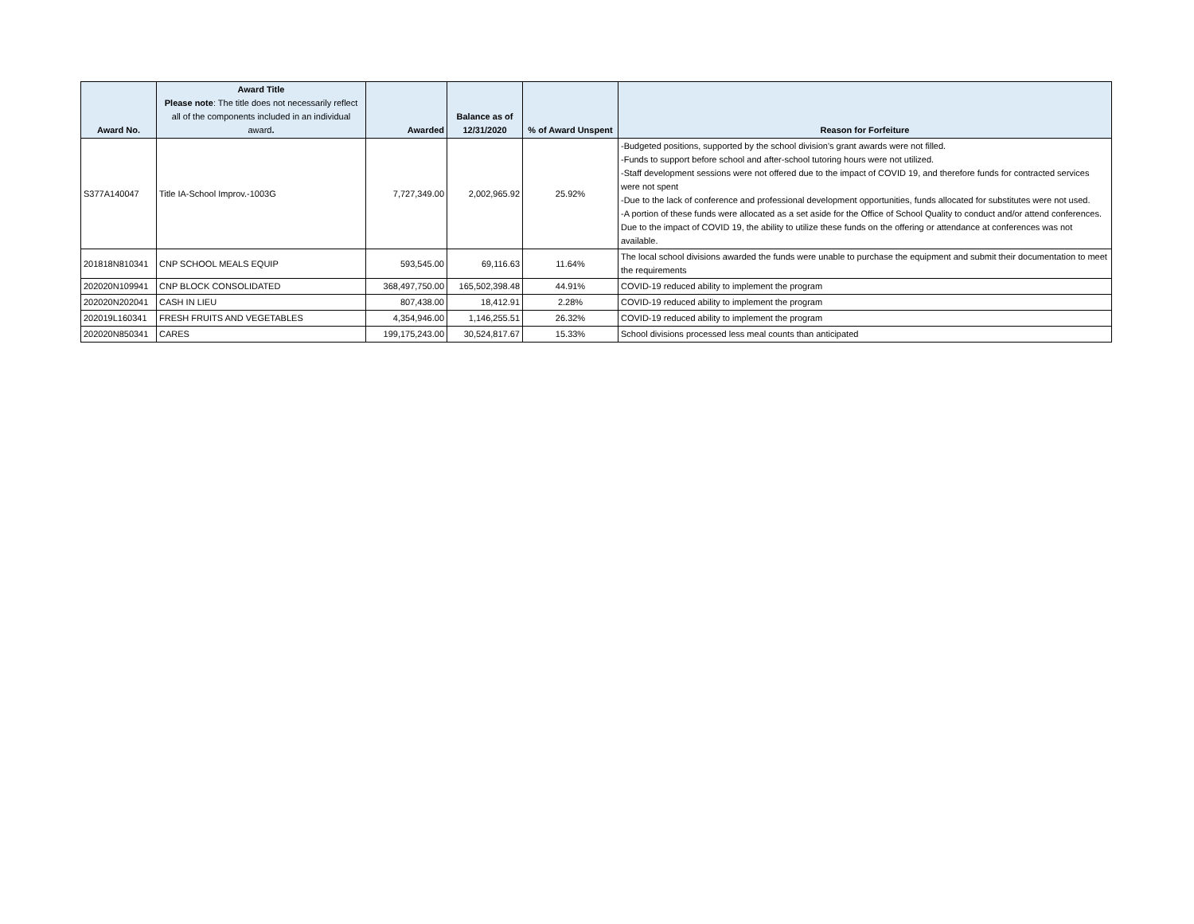| Award No. | Award Title Please note : The title does not necessarily reflect all of the components included in an individual award . | Awarded | Balance as of 12/31/2020 | % of Award Unspent | Reason for Forfeiture |
| --- | --- | --- | --- | --- | --- |
| S377A140047 | Title IA-School Improv.-1003G | 7,727,349.00 | 2,002,965.92 | 25.92% | -Budgeted positions, supported by the school division's grant awards were not filled. -Funds to support before school and after-school tutoring hours were not utilized. -Staff development sessions were not offered due to the impact of COVID 19, and therefore funds for contracted services were not spent -Due to the lack of conference and professional development opportunities, funds allocated for substitutes were not used. -A portion of these funds were allocated as a set aside for the Office of School Quality to conduct and/or attend conferences. Due to the impact of COVID 19, the ability to utilize these funds on the offering or attendance at conferences was not available. |
| 201818N810341 | CNP SCHOOL MEALS EQUIP | 593,545.00 | 69,116.63 | 11.64% | The local school divisions awarded the funds were unable to purchase the equipment and submit their documentation to meet the requirements |
| 202020N109941 | CNP BLOCK CONSOLIDATED | 368,497,750.00 | 165,502,398.48 | 44.91% | COVID-19 reduced ability to implement the program |
| 202020N202041 | CASH IN LIEU | 807,438.00 | 18,412.91 | 2.28% | COVID-19 reduced ability to implement the program |
| 202019L160341 | FRESH FRUITS AND VEGETABLES | 4,354,946.00 | 1,146,255.51 | 26.32% | COVID-19 reduced ability to implement the program |
| 202020N850341 | CARES | 199,175,243.00 | 30,524,817.67 | 15.33% | School divisions processed less meal counts than anticipated |